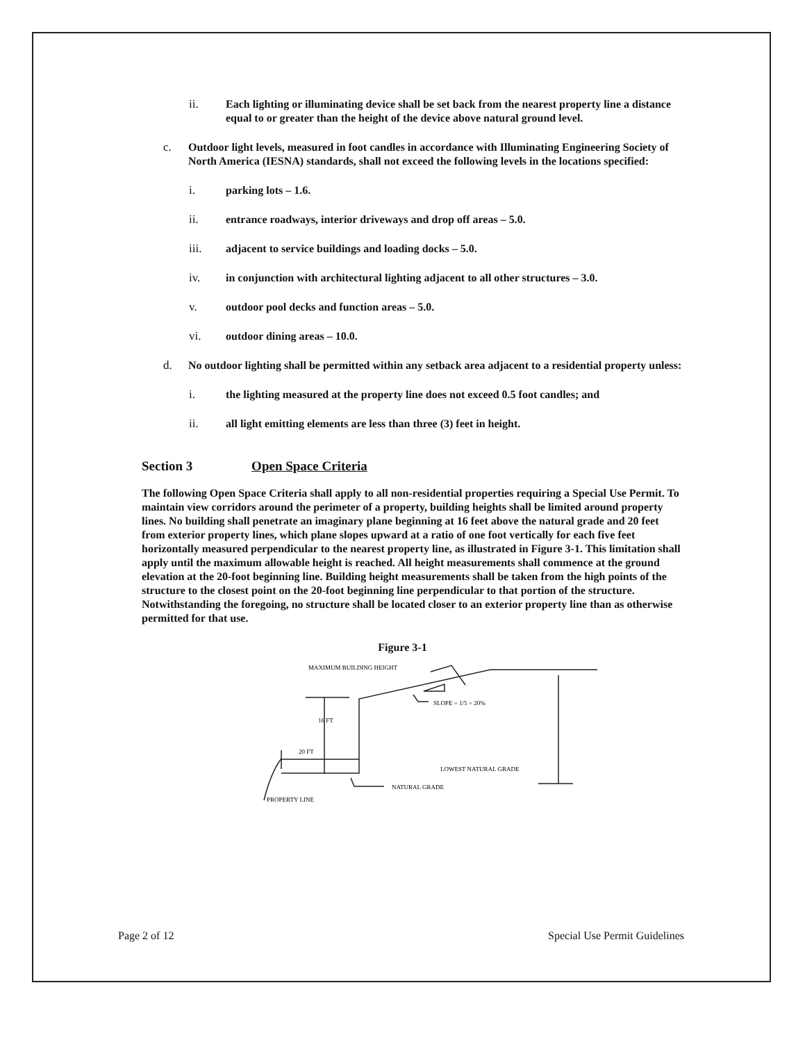ii. Each lighting or illuminating device shall be set back from the nearest property line a distance equal to or greater than the height of the device above natural ground level.
c. Outdoor light levels, measured in foot candles in accordance with Illuminating Engineering Society of North America (IESNA) standards, shall not exceed the following levels in the locations specified:
i. parking lots – 1.6.
ii. entrance roadways, interior driveways and drop off areas – 5.0.
iii. adjacent to service buildings and loading docks – 5.0.
iv. in conjunction with architectural lighting adjacent to all other structures – 3.0.
v. outdoor pool decks and function areas – 5.0.
vi. outdoor dining areas – 10.0.
d. No outdoor lighting shall be permitted within any setback area adjacent to a residential property unless:
i. the lighting measured at the property line does not exceed 0.5 foot candles; and
ii. all light emitting elements are less than three (3) feet in height.
Section 3 Open Space Criteria
The following Open Space Criteria shall apply to all non-residential properties requiring a Special Use Permit. To maintain view corridors around the perimeter of a property, building heights shall be limited around property lines. No building shall penetrate an imaginary plane beginning at 16 feet above the natural grade and 20 feet from exterior property lines, which plane slopes upward at a ratio of one foot vertically for each five feet horizontally measured perpendicular to the nearest property line, as illustrated in Figure 3-1. This limitation shall apply until the maximum allowable height is reached. All height measurements shall commence at the ground elevation at the 20-foot beginning line. Building height measurements shall be taken from the high points of the structure to the closest point on the 20-foot beginning line perpendicular to that portion of the structure. Notwithstanding the foregoing, no structure shall be located closer to an exterior property line than as otherwise permitted for that use.
Figure 3-1
MAXIMUM BUILDING HEIGHT
SLOPE = 1/5 = 20%
16 FT
20 FT
LOWEST NATURAL GRADE
NATURAL GRADE
PROPERTY LINE
Page 2 of 12 Special Use Permit Guidelines